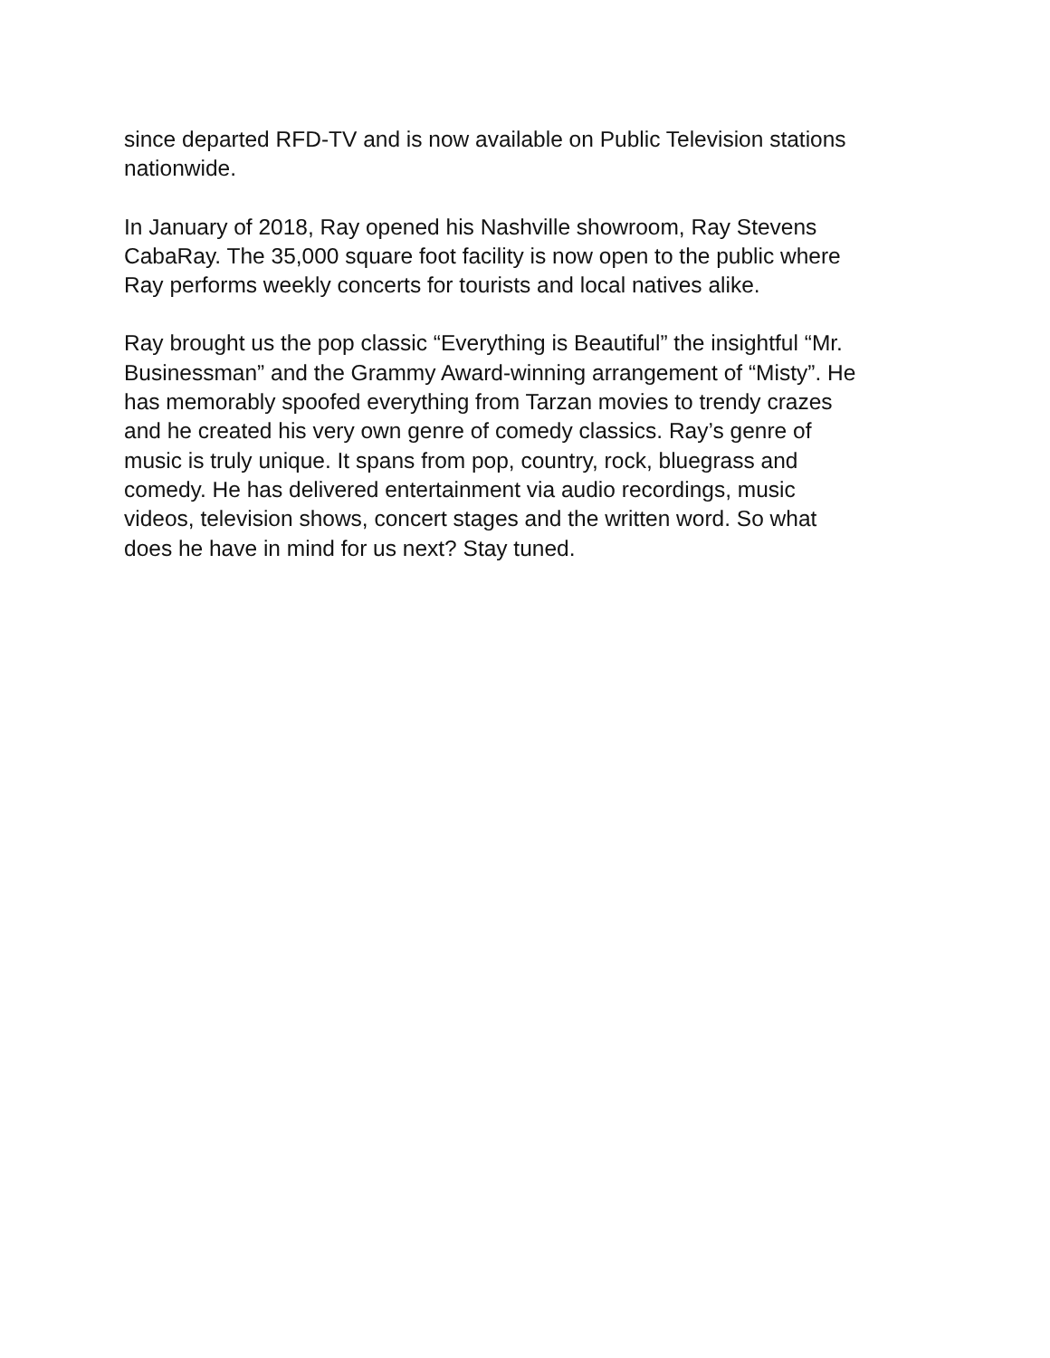since departed RFD-TV and is now available on Public Television stations
nationwide.
In January of 2018, Ray opened his Nashville showroom, Ray Stevens
CabaRay. The 35,000 square foot facility is now open to the public where
Ray performs weekly concerts for tourists and local natives alike.
Ray brought us the pop classic “Everything is Beautiful” the insightful “Mr.
Businessman” and the Grammy Award-winning arrangement of “Misty”. He
has memorably spoofed everything from Tarzan movies to trendy crazes
and he created his very own genre of comedy classics. Ray’s genre of
music is truly unique. It spans from pop, country, rock, bluegrass and
comedy. He has delivered entertainment via audio recordings, music
videos, television shows, concert stages and the written word. So what
does he have in mind for us next? Stay tuned.